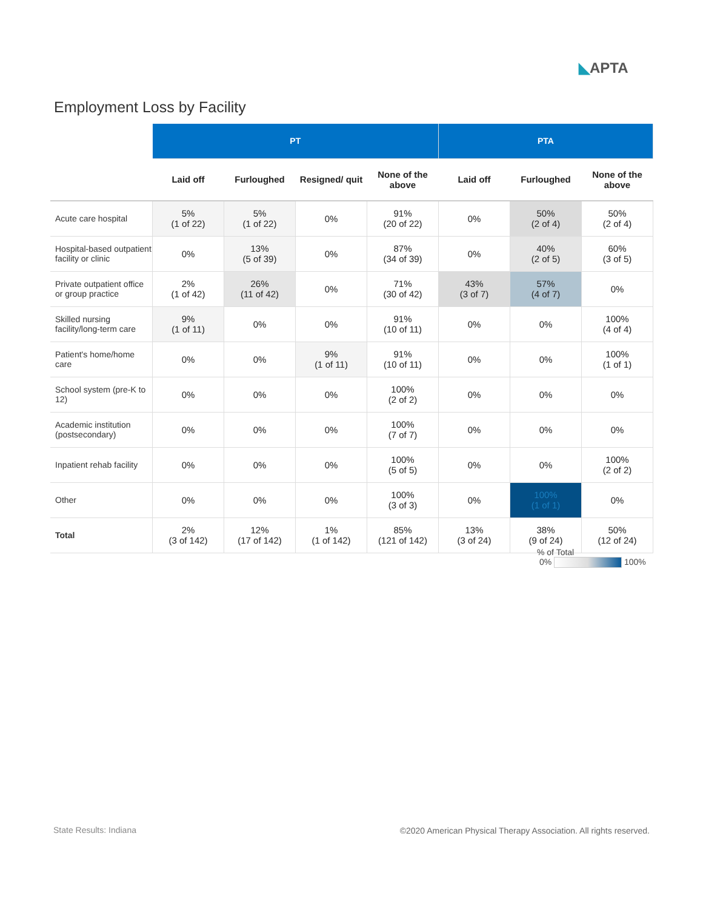◣APTA
Employment Loss by Facility
| | PT | | | | PTA | | |
| --- | --- | --- | --- | --- | --- | --- | --- |
| | Laid off | Furloughed | Resigned/ quit | None of the above | Laid off | Furloughed | None of the above |
| Acute care hospital | 5% (1 of 22) | 5% (1 of 22) | 0% | 91% (20 of 22) | 0% | 50% (2 of 4) | 50% (2 of 4) |
| Hospital-based outpatient facility or clinic | 0% | 13% (5 of 39) | 0% | 87% (34 of 39) | 0% | 40% (2 of 5) | 60% (3 of 5) |
| Private outpatient office or group practice | 2% (1 of 42) | 26% (11 of 42) | 0% | 71% (30 of 42) | 43% (3 of 7) | 57% (4 of 7) | 0% |
| Skilled nursing facility/long-term care | 9% (1 of 11) | 0% | 0% | 91% (10 of 11) | 0% | 0% | 100% (4 of 4) |
| Patient's home/home care | 0% | 0% | 9% (1 of 11) | 91% (10 of 11) | 0% | 0% | 100% (1 of 1) |
| School system (pre-K to 12) | 0% | 0% | 0% | 100% (2 of 2) | 0% | 0% | 0% |
| Academic institution (postsecondary) | 0% | 0% | 0% | 100% (7 of 7) | 0% | 0% | 0% |
| Inpatient rehab facility | 0% | 0% | 0% | 100% (5 of 5) | 0% | 0% | 100% (2 of 2) |
| Other | 0% | 0% | 0% | 100% (3 of 3) | 0% | 100% (1 of 1) | 0% |
| Total | 2% (3 of 142) | 12% (17 of 142) | 1% (1 of 142) | 85% (121 of 142) | 13% (3 of 24) | 38% (9 of 24) | 50% (12 of 24) |
% of Total
0% 100%
State Results: Indiana
©2020 American Physical Therapy Association. All rights reserved.